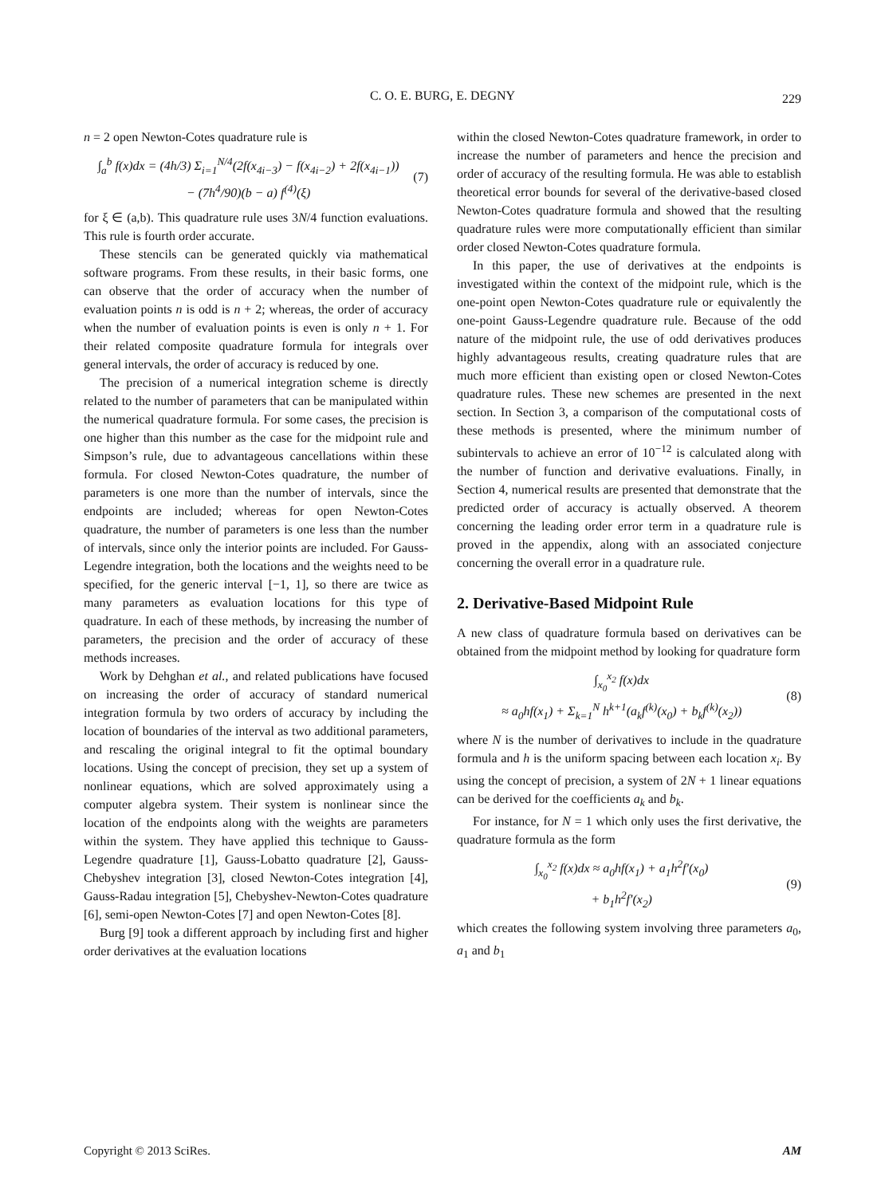C. O. E. BURG, E. DEGNY
229
n = 2 open Newton-Cotes quadrature rule is
∫<sub>a</sub><sup>b</sup> f(x)dx = (4h/3) Σ<sub>i=1</sub><sup>N/4</sup>(2f(x<sub>4i−3</sub>) − f(x<sub>4i−2</sub>) + 2f(x<sub>4i−1</sub>))
− (7h<sup>4</sup>/90)(b − a) f<sup>(4)</sup>(ξ)
(7)
for ξ ∈ (a,b). This quadrature rule uses 3N/4 function evaluations. This rule is fourth order accurate.
These stencils can be generated quickly via mathematical software programs. From these results, in their basic forms, one can observe that the order of accuracy when the number of evaluation points n is odd is n + 2; whereas, the order of accuracy when the number of evaluation points is even is only n + 1. For their related composite quadrature formula for integrals over general intervals, the order of accuracy is reduced by one.
The precision of a numerical integration scheme is directly related to the number of parameters that can be manipulated within the numerical quadrature formula. For some cases, the precision is one higher than this number as the case for the midpoint rule and Simpson’s rule, due to advantageous cancellations within these formula. For closed Newton-Cotes quadrature, the number of parameters is one more than the number of intervals, since the endpoints are included; whereas for open Newton-Cotes quadrature, the number of parameters is one less than the number of intervals, since only the interior points are included. For Gauss-Legendre integration, both the locations and the weights need to be specified, for the generic interval [−1, 1], so there are twice as many parameters as evaluation locations for this type of quadrature. In each of these methods, by increasing the number of parameters, the precision and the order of accuracy of these methods increases.
Work by Dehghan et al., and related publications have focused on increasing the order of accuracy of standard numerical integration formula by two orders of accuracy by including the location of boundaries of the interval as two additional parameters, and rescaling the original integral to fit the optimal boundary locations. Using the concept of precision, they set up a system of nonlinear equations, which are solved approximately using a computer algebra system. Their system is nonlinear since the location of the endpoints along with the weights are parameters within the system. They have applied this technique to Gauss-Legendre quadrature [1], Gauss-Lobatto quadrature [2], Gauss-Chebyshev integration [3], closed Newton-Cotes integration [4], Gauss-Radau integration [5], Chebyshev-Newton-Cotes quadrature [6], semi-open Newton-Cotes [7] and open Newton-Cotes [8].
Burg [9] took a different approach by including first and higher order derivatives at the evaluation locations
within the closed Newton-Cotes quadrature framework, in order to increase the number of parameters and hence the precision and order of accuracy of the resulting formula. He was able to establish theoretical error bounds for several of the derivative-based closed Newton-Cotes quadrature formula and showed that the resulting quadrature rules were more computationally efficient than similar order closed Newton-Cotes quadrature formula.
In this paper, the use of derivatives at the endpoints is investigated within the context of the midpoint rule, which is the one-point open Newton-Cotes quadrature rule or equivalently the one-point Gauss-Legendre quadrature rule. Because of the odd nature of the midpoint rule, the use of odd derivatives produces highly advantageous results, creating quadrature rules that are much more efficient than existing open or closed Newton-Cotes quadrature rules. These new schemes are presented in the next section. In Section 3, a comparison of the computational costs of these methods is presented, where the minimum number of subintervals to achieve an error of 10<sup>−12</sup> is calculated along with the number of function and derivative evaluations. Finally, in Section 4, numerical results are presented that demonstrate that the predicted order of accuracy is actually observed. A theorem concerning the leading order error term in a quadrature rule is proved in the appendix, along with an associated conjecture concerning the overall error in a quadrature rule.
2. Derivative-Based Midpoint Rule
A new class of quadrature formula based on derivatives can be obtained from the midpoint method by looking for quadrature form
∫<sub>x<sub>0</sub></sub><sup>x<sub>2</sub></sup> f(x)dx
≈ a<sub>0</sub>hf(x<sub>1</sub>) + Σ<sub>k=1</sub><sup>N</sup> h<sup>k+1</sup>(a<sub>k</sub>f<sup>(k)</sup>(x<sub>0</sub>) + b<sub>k</sub>f<sup>(k)</sup>(x<sub>2</sub>))
(8)
where N is the number of derivatives to include in the quadrature formula and h is the uniform spacing between each location x<sub>i</sub>. By using the concept of precision, a system of 2N + 1 linear equations can be derived for the coefficients a<sub>k</sub> and b<sub>k</sub>.
For instance, for N = 1 which only uses the first derivative, the quadrature formula as the form
∫<sub>x<sub>0</sub></sub><sup>x<sub>2</sub></sup> f(x)dx ≈ a<sub>0</sub>hf(x<sub>1</sub>) + a<sub>1</sub>h<sup>2</sup>f′(x<sub>0</sub>)
+ b<sub>1</sub>h<sup>2</sup>f′(x<sub>2</sub>)
(9)
which creates the following system involving three parameters a<sub>0</sub>, a<sub>1</sub> and b<sub>1</sub>
Copyright © 2013 SciRes. AM